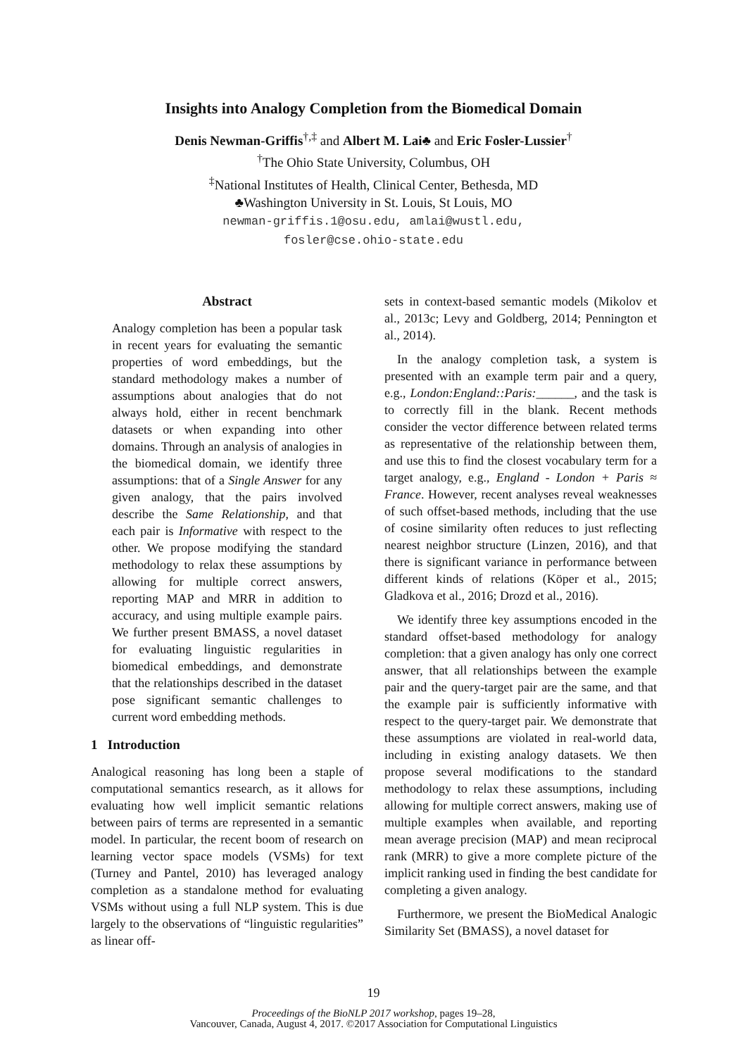Insights into Analogy Completion from the Biomedical Domain
Denis Newman-Griffis<sup>†,‡</sup> and Albert M. Lai♣ and Eric Fosler-Lussier<sup>†</sup>
<sup>†</sup> The Ohio State University, Columbus, OH
<sup>‡</sup> National Institutes of Health, Clinical Center, Bethesda, MD
♣Washington University in St. Louis, St Louis, MO
newman-griffis.1@osu.edu, amlai@wustl.edu,
fosler@cse.ohio-state.edu
Abstract
Analogy completion has been a popular task in recent years for evaluating the semantic properties of word embeddings, but the standard methodology makes a number of assumptions about analogies that do not always hold, either in recent benchmark datasets or when expanding into other domains. Through an analysis of analogies in the biomedical domain, we identify three assumptions: that of a Single Answer for any given analogy, that the pairs involved describe the Same Relationship, and that each pair is Informative with respect to the other. We propose modifying the standard methodology to relax these assumptions by allowing for multiple correct answers, reporting MAP and MRR in addition to accuracy, and using multiple example pairs. We further present BMASS, a novel dataset for evaluating linguistic regularities in biomedical embeddings, and demonstrate that the relationships described in the dataset pose significant semantic challenges to current word embedding methods.
1 Introduction
Analogical reasoning has long been a staple of computational semantics research, as it allows for evaluating how well implicit semantic relations between pairs of terms are represented in a semantic model. In particular, the recent boom of research on learning vector space models (VSMs) for text (Turney and Pantel, 2010) has leveraged analogy completion as a standalone method for evaluating VSMs without using a full NLP system. This is due largely to the observations of “linguistic regularities” as linear off-
sets in context-based semantic models (Mikolov et al., 2013c; Levy and Goldberg, 2014; Pennington et al., 2014).
In the analogy completion task, a system is presented with an example term pair and a query, e.g., London:England::Paris:______, and the task is to correctly fill in the blank. Recent methods consider the vector difference between related terms as representative of the relationship between them, and use this to find the closest vocabulary term for a target analogy, e.g., England - London + Paris ≈ France. However, recent analyses reveal weaknesses of such offset-based methods, including that the use of cosine similarity often reduces to just reflecting nearest neighbor structure (Linzen, 2016), and that there is significant variance in performance between different kinds of relations (Köper et al., 2015; Gladkova et al., 2016; Drozd et al., 2016).
We identify three key assumptions encoded in the standard offset-based methodology for analogy completion: that a given analogy has only one correct answer, that all relationships between the example pair and the query-target pair are the same, and that the example pair is sufficiently informative with respect to the query-target pair. We demonstrate that these assumptions are violated in real-world data, including in existing analogy datasets. We then propose several modifications to the standard methodology to relax these assumptions, including allowing for multiple correct answers, making use of multiple examples when available, and reporting mean average precision (MAP) and mean reciprocal rank (MRR) to give a more complete picture of the implicit ranking used in finding the best candidate for completing a given analogy.
Furthermore, we present the BioMedical Analogic Similarity Set (BMASS), a novel dataset for
19
Proceedings of the BioNLP 2017 workshop, pages 19–28,
Vancouver, Canada, August 4, 2017. ©2017 Association for Computational Linguistics